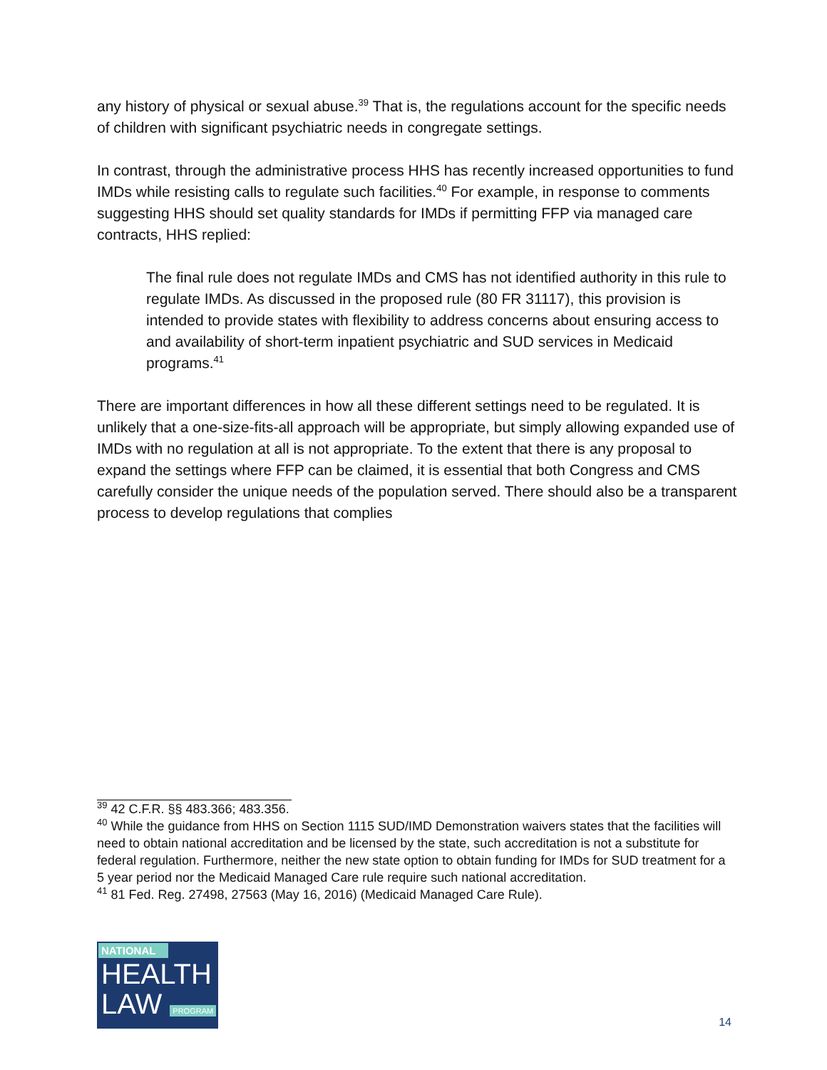any history of physical or sexual abuse.<sup>39</sup> That is, the regulations account for the specific needs of children with significant psychiatric needs in congregate settings.
In contrast, through the administrative process HHS has recently increased opportunities to fund IMDs while resisting calls to regulate such facilities.<sup>40</sup> For example, in response to comments suggesting HHS should set quality standards for IMDs if permitting FFP via managed care contracts, HHS replied:
The final rule does not regulate IMDs and CMS has not identified authority in this rule to regulate IMDs. As discussed in the proposed rule (80 FR 31117), this provision is intended to provide states with flexibility to address concerns about ensuring access to and availability of short-term inpatient psychiatric and SUD services in Medicaid programs.<sup>41</sup>
There are important differences in how all these different settings need to be regulated. It is unlikely that a one-size-fits-all approach will be appropriate, but simply allowing expanded use of IMDs with no regulation at all is not appropriate. To the extent that there is any proposal to expand the settings where FFP can be claimed, it is essential that both Congress and CMS carefully consider the unique needs of the population served. There should also be a transparent process to develop regulations that complies
<sup>39</sup> 42 C.F.R. §§ 483.366; 483.356.
<sup>40</sup> While the guidance from HHS on Section 1115 SUD/IMD Demonstration waivers states that the facilities will need to obtain national accreditation and be licensed by the state, such accreditation is not a substitute for federal regulation. Furthermore, neither the new state option to obtain funding for IMDs for SUD treatment for a 5 year period nor the Medicaid Managed Care rule require such national accreditation.
<sup>41</sup> 81 Fed. Reg. 27498, 27563 (May 16, 2016) (Medicaid Managed Care Rule).
NATIONAL
HEALTH
LAW PROGRAM
14